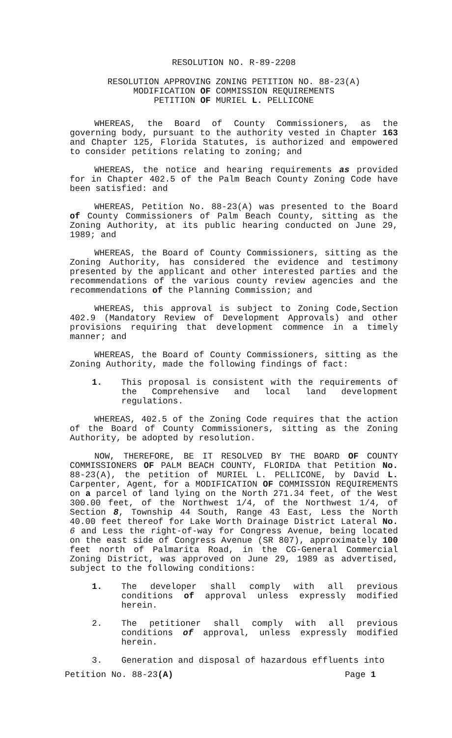RESOLUTION NO. R-89-2208
RESOLUTION APPROVING ZONING PETITION NO. 88-23(A)
MODIFICATION OF COMMISSION REQUIREMENTS
PETITION OF MURIEL L. PELLICONE
WHEREAS, the Board of County Commissioners, as the governing body, pursuant to the authority vested in Chapter 163 and Chapter 125, Florida Statutes, is authorized and empowered to consider petitions relating to zoning; and
WHEREAS, the notice and hearing requirements as provided for in Chapter 402.5 of the Palm Beach County Zoning Code have been satisfied: and
WHEREAS, Petition No. 88-23(A) was presented to the Board of County Commissioners of Palm Beach County, sitting as the Zoning Authority, at its public hearing conducted on June 29, 1989; and
WHEREAS, the Board of County Commissioners, sitting as the Zoning Authority, has considered the evidence and testimony presented by the applicant and other interested parties and the recommendations of the various county review agencies and the recommendations of the Planning Commission; and
WHEREAS, this approval is subject to Zoning Code,Section 402.9 (Mandatory Review of Development Approvals) and other provisions requiring that development commence in a timely manner; and
WHEREAS, the Board of County Commissioners, sitting as the Zoning Authority, made the following findings of fact:
1. This proposal is consistent with the requirements of the Comprehensive and local land development regulations.
WHEREAS, 402.5 of the Zoning Code requires that the action of the Board of County Commissioners, sitting as the Zoning Authority, be adopted by resolution.
NOW, THEREFORE, BE IT RESOLVED BY THE BOARD OF COUNTY COMMISSIONERS OF PALM BEACH COUNTY, FLORIDA that Petition No. 88-23(A), the petition of MURIEL L. PELLICONE, by David L. Carpenter, Agent, for a MODIFICATION OF COMMISSION REQUIREMENTS on a parcel of land lying on the North 271.34 feet, of the West 300.00 feet, of the Northwest 1/4, of the Northwest 1/4, of Section 8, Township 44 South, Range 43 East, Less the North 40.00 feet thereof for Lake Worth Drainage District Lateral No. 6 and Less the right-of-way for Congress Avenue, being located on the east side of Congress Avenue (SR 807), approximately 100 feet north of Palmarita Road, in the CG-General Commercial Zoning District, was approved on June 29, 1989 as advertised, subject to the following conditions:
1. The developer shall comply with all previous conditions of approval unless expressly modified herein.
2. The petitioner shall comply with all previous conditions of approval, unless expressly modified herein.
3. Generation and disposal of hazardous effluents into
Petition No. 88-23(A) Page 1